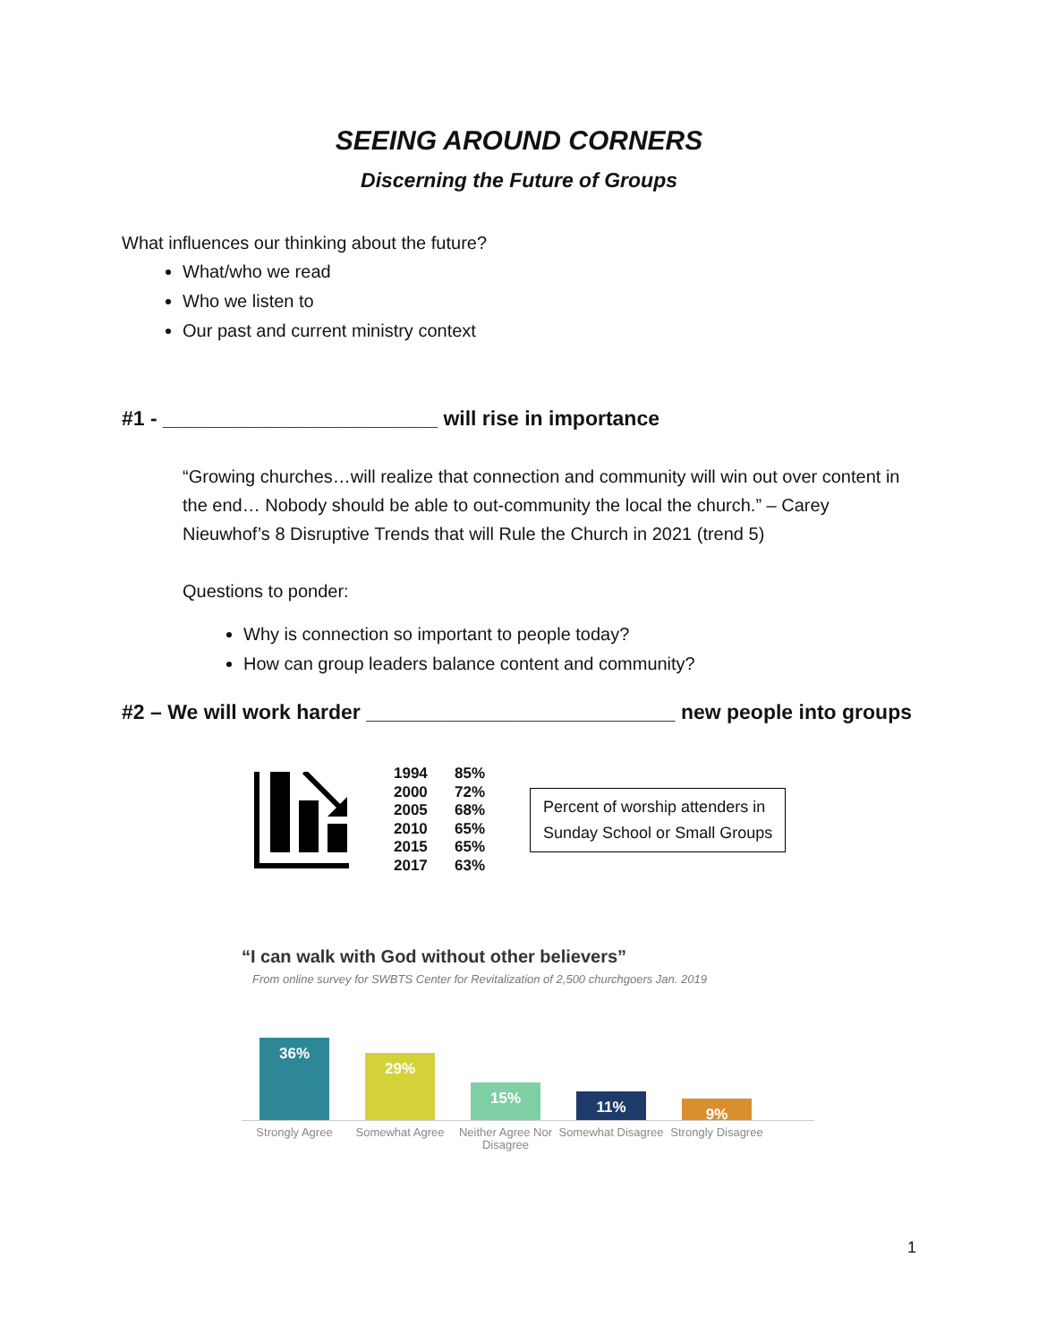SEEING AROUND CORNERS
Discerning the Future of Groups
What influences our thinking about the future?
What/who we read
Who we listen to
Our past and current ministry context
#1 - ________________________ will rise in importance
“Growing churches…will realize that connection and community will win out over content in the end… Nobody should be able to out-community the local the church.” – Carey Nieuwhof’s 8 Disruptive Trends that will Rule the Church in 2021 (trend 5)
Questions to ponder:
Why is connection so important to people today?
How can group leaders balance content and community?
#2 – We will work harder ___________________________ new people into groups
1994 85%
2000 72%
2005 68%
2010 65%
2015 65%
2017 63%
Percent of worship attenders in
Sunday School or Small Groups
“I can walk with God without other believers”
From online survey for SWBTS Center for Revitalization of 2,500 churchgoers Jan. 2019
36%
29%
15%
11%
9%
Strongly Agree Somewhat Agree Neither Agree Nor Disagree
Somewhat Disagree
Strongly Disagree
1